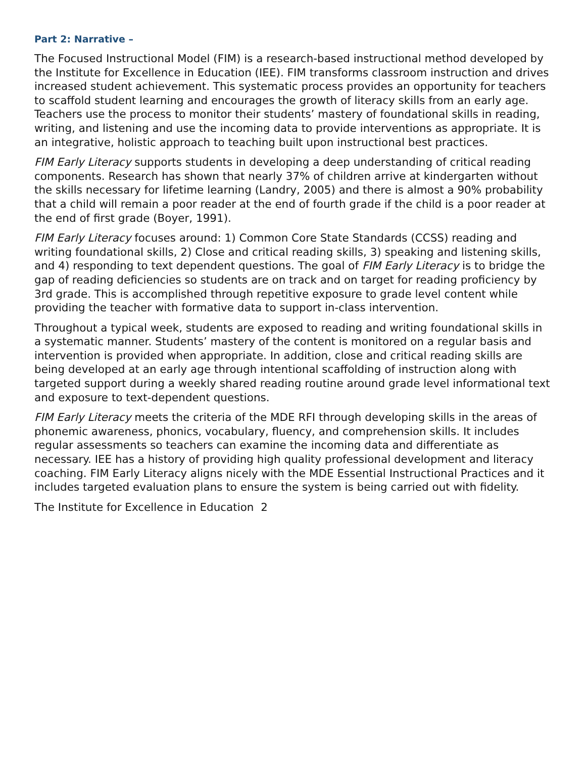Part 2: Narrative –
The Focused Instructional Model (FIM) is a research-based instructional method developed by the Institute for Excellence in Education (IEE). FIM transforms classroom instruction and drives increased student achievement. This systematic process provides an opportunity for teachers to scaffold student learning and encourages the growth of literacy skills from an early age. Teachers use the process to monitor their students’ mastery of foundational skills in reading, writing, and listening and use the incoming data to provide interventions as appropriate. It is an integrative, holistic approach to teaching built upon instructional best practices.
FIM Early Literacy supports students in developing a deep understanding of critical reading components. Research has shown that nearly 37% of children arrive at kindergarten without the skills necessary for lifetime learning (Landry, 2005) and there is almost a 90% probability that a child will remain a poor reader at the end of fourth grade if the child is a poor reader at the end of first grade (Boyer, 1991).
FIM Early Literacy focuses around: 1) Common Core State Standards (CCSS) reading and writing foundational skills, 2) Close and critical reading skills, 3) speaking and listening skills, and 4) responding to text dependent questions. The goal of FIM Early Literacy is to bridge the gap of reading deficiencies so students are on track and on target for reading proficiency by 3rd grade. This is accomplished through repetitive exposure to grade level content while providing the teacher with formative data to support in-class intervention.
Throughout a typical week, students are exposed to reading and writing foundational skills in a systematic manner. Students’ mastery of the content is monitored on a regular basis and intervention is provided when appropriate. In addition, close and critical reading skills are being developed at an early age through intentional scaffolding of instruction along with targeted support during a weekly shared reading routine around grade level informational text and exposure to text-dependent questions.
FIM Early Literacy meets the criteria of the MDE RFI through developing skills in the areas of phonemic awareness, phonics, vocabulary, fluency, and comprehension skills. It includes regular assessments so teachers can examine the incoming data and differentiate as necessary. IEE has a history of providing high quality professional development and literacy coaching. FIM Early Literacy aligns nicely with the MDE Essential Instructional Practices and it includes targeted evaluation plans to ensure the system is being carried out with fidelity.
The Institute for Excellence in Education 2